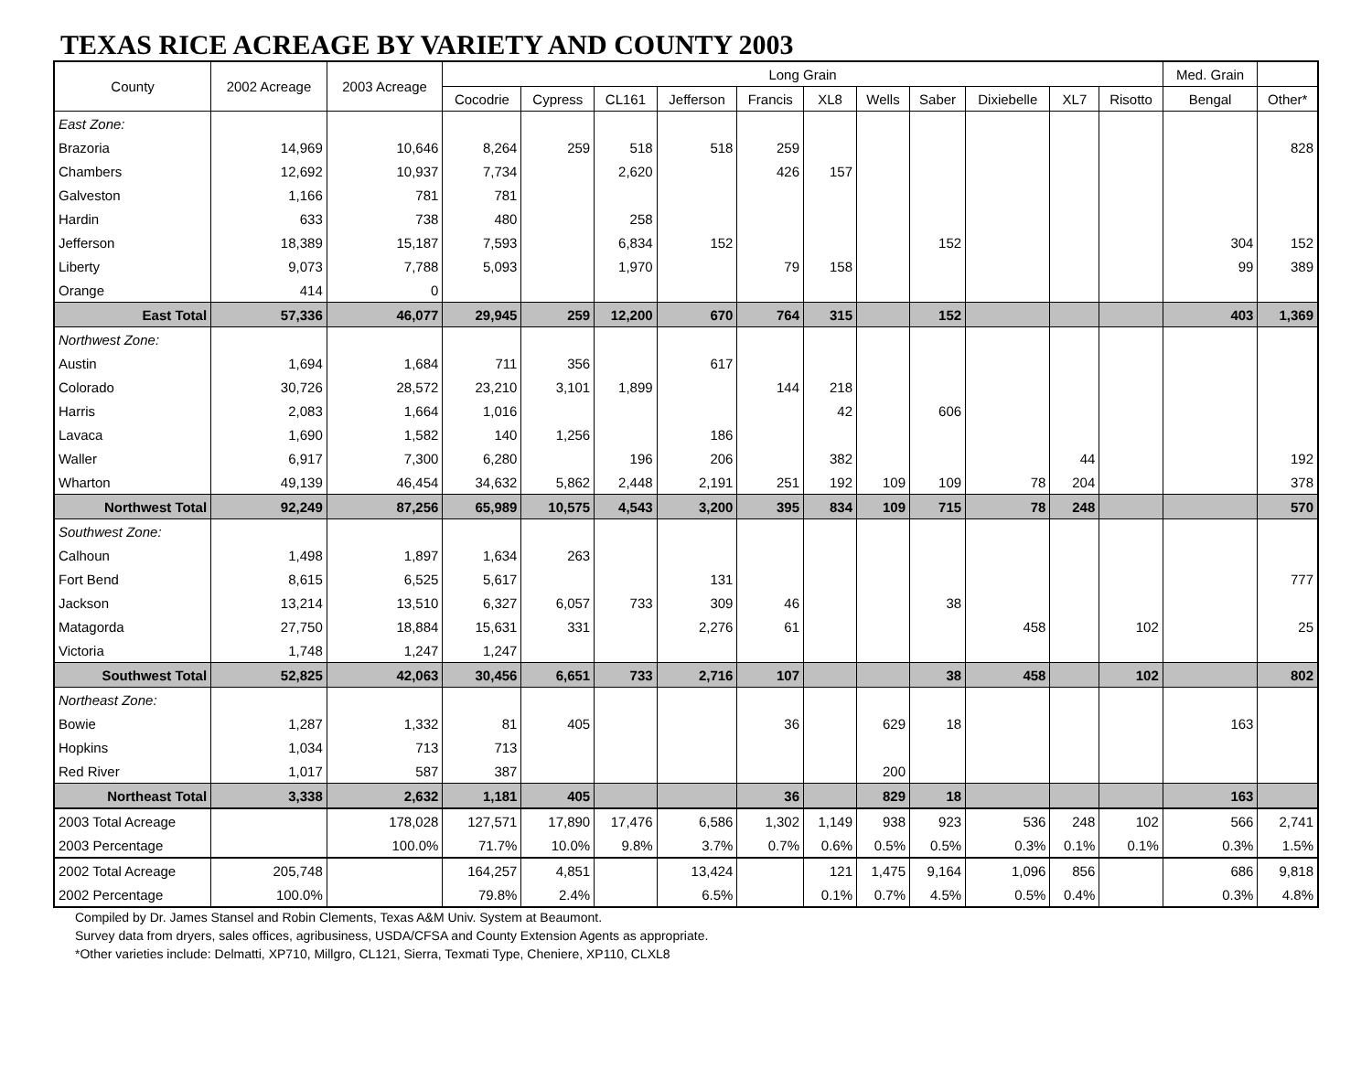TEXAS RICE ACREAGE BY VARIETY AND COUNTY 2003
| County | 2002 Acreage | 2003 Acreage | Long Grain | | | | | | | | | | | Med. Grain | |
| --- | --- | --- | --- | --- | --- | --- | --- | --- | --- | --- | --- | --- | --- | --- | --- |
| | | | Cocodrie | Cypress | CL161 | Jefferson | Francis | XL8 | Wells | Saber | Dixiebelle | XL7 | Risotto | Bengal | Other* |
| East Zone: | | | | | | | | | | | | | | | |
| Brazoria | 14,969 | 10,646 | 8,264 | 259 | 518 | 518 | 259 | | | | | | | | 828 |
| Chambers | 12,692 | 10,937 | 7,734 | | 2,620 | | 426 | 157 | | | | | | | |
| Galveston | 1,166 | 781 | 781 | | | | | | | | | | | | |
| Hardin | 633 | 738 | 480 | | 258 | | | | | | | | | | |
| Jefferson | 18,389 | 15,187 | 7,593 | | 6,834 | 152 | | | | 152 | | | | 304 | 152 |
| Liberty | 9,073 | 7,788 | 5,093 | | 1,970 | | 79 | 158 | | | | | | 99 | 389 |
| Orange | 414 | 0 | | | | | | | | | | | | | |
| East Total | 57,336 | 46,077 | 29,945 | 259 | 12,200 | 670 | 764 | 315 | | 152 | | | | 403 | 1,369 |
| Northwest Zone: | | | | | | | | | | | | | | | |
| Austin | 1,694 | 1,684 | 711 | 356 | | 617 | | | | | | | | | |
| Colorado | 30,726 | 28,572 | 23,210 | 3,101 | 1,899 | | 144 | 218 | | | | | | | |
| Harris | 2,083 | 1,664 | 1,016 | | | | | 42 | | 606 | | | | | |
| Lavaca | 1,690 | 1,582 | 140 | 1,256 | | 186 | | | | | | | | | |
| Waller | 6,917 | 7,300 | 6,280 | | 196 | 206 | | 382 | | | | 44 | | | 192 |
| Wharton | 49,139 | 46,454 | 34,632 | 5,862 | 2,448 | 2,191 | 251 | 192 | 109 | 109 | 78 | 204 | | | 378 |
| Northwest Total | 92,249 | 87,256 | 65,989 | 10,575 | 4,543 | 3,200 | 395 | 834 | 109 | 715 | 78 | 248 | | | 570 |
| Southwest Zone: | | | | | | | | | | | | | | | |
| Calhoun | 1,498 | 1,897 | 1,634 | 263 | | | | | | | | | | | |
| Fort Bend | 8,615 | 6,525 | 5,617 | | | 131 | | | | | | | | | 777 |
| Jackson | 13,214 | 13,510 | 6,327 | 6,057 | 733 | 309 | 46 | | | 38 | | | | | |
| Matagorda | 27,750 | 18,884 | 15,631 | 331 | | 2,276 | 61 | | | | 458 | | 102 | | 25 |
| Victoria | 1,748 | 1,247 | 1,247 | | | | | | | | | | | | |
| Southwest Total | 52,825 | 42,063 | 30,456 | 6,651 | 733 | 2,716 | 107 | | | 38 | 458 | | 102 | | 802 |
| Northeast Zone: | | | | | | | | | | | | | | | |
| Bowie | 1,287 | 1,332 | 81 | 405 | | | 36 | | 629 | 18 | | | | 163 | |
| Hopkins | 1,034 | 713 | 713 | | | | | | | | | | | | |
| Red River | 1,017 | 587 | 387 | | | | | | 200 | | | | | | |
| Northeast Total | 3,338 | 2,632 | 1,181 | 405 | | | 36 | | 829 | 18 | | | | 163 | |
| 2003 Total Acreage | | 178,028 | 127,571 | 17,890 | 17,476 | 6,586 | 1,302 | 1,149 | 938 | 923 | 536 | 248 | 102 | 566 | 2,741 |
| 2003 Percentage | | 100.0% | 71.7% | 10.0% | 9.8% | 3.7% | 0.7% | 0.6% | 0.5% | 0.5% | 0.3% | 0.1% | 0.1% | 0.3% | 1.5% |
| 2002 Total Acreage | 205,748 | | 164,257 | 4,851 | | 13,424 | | 121 | 1,475 | 9,164 | 1,096 | 856 | | 686 | 9,818 |
| 2002 Percentage | 100.0% | | 79.8% | 2.4% | | 6.5% | | 0.1% | 0.7% | 4.5% | 0.5% | 0.4% | | 0.3% | 4.8% |
Compiled by Dr. James Stansel and Robin Clements, Texas A&M Univ. System at Beaumont.
Survey data from dryers, sales offices, agribusiness, USDA/CFSA and County Extension Agents as appropriate.
*Other varieties include: Delmatti, XP710, Millgro, CL121, Sierra, Texmati Type, Cheniere, XP110, CLXL8